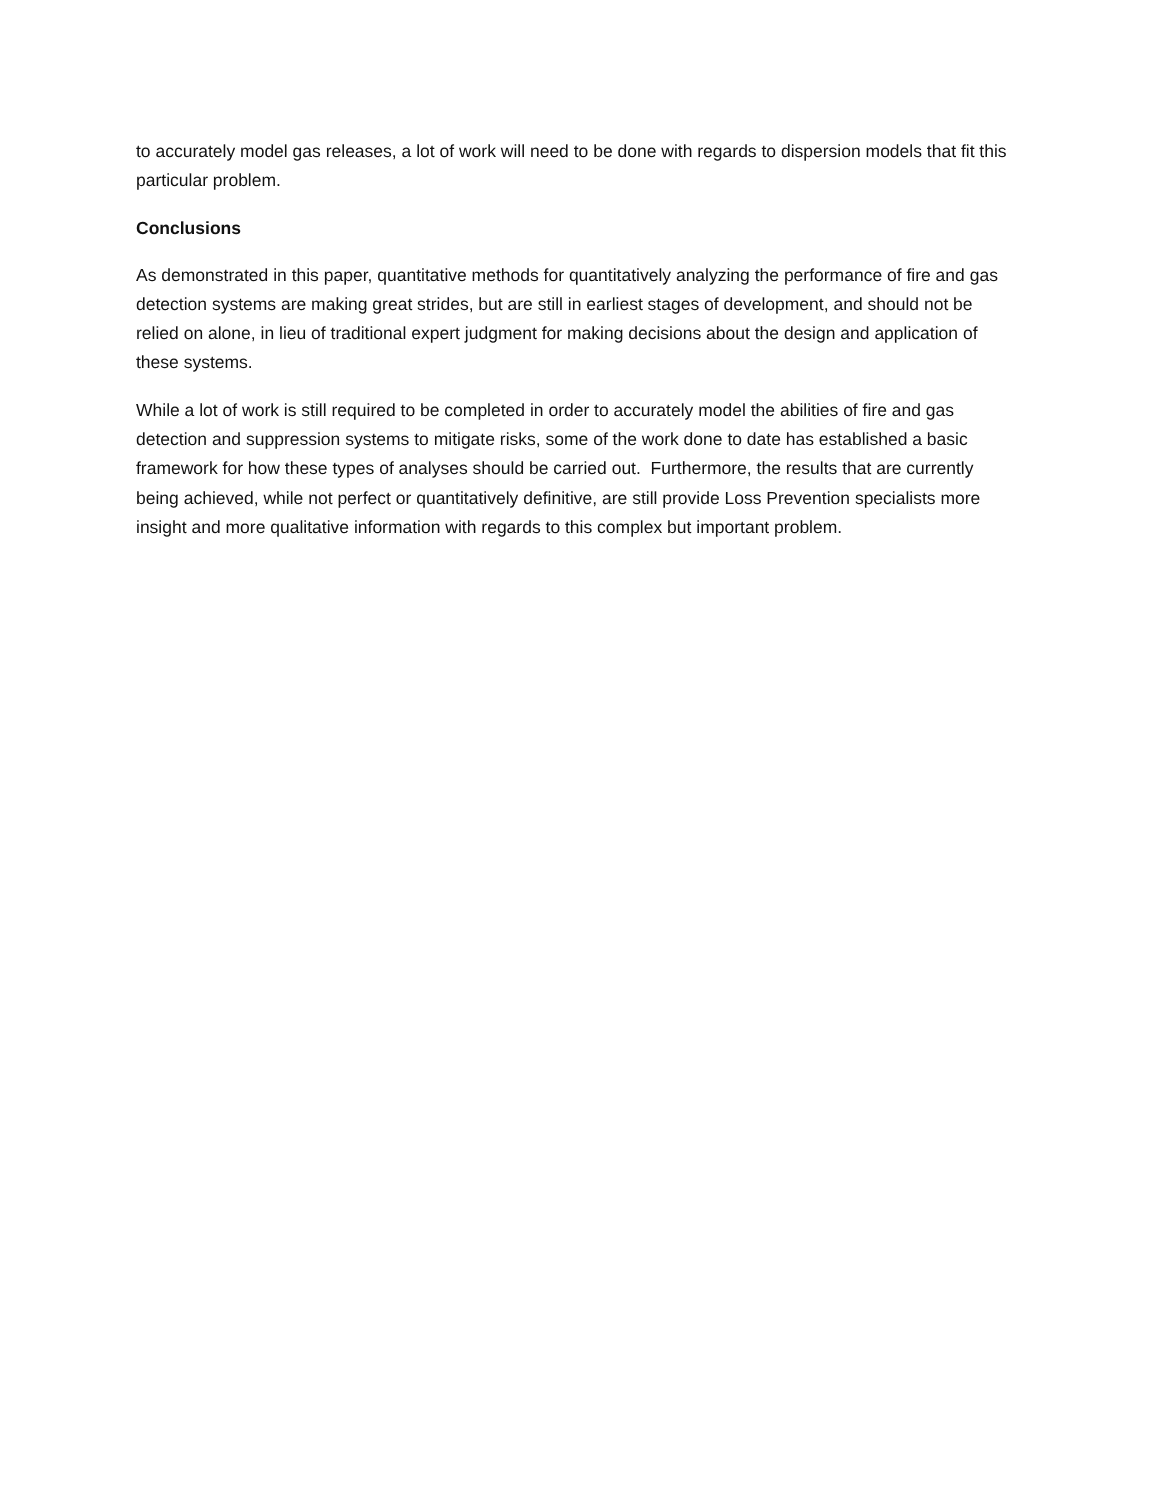to accurately model gas releases, a lot of work will need to be done with regards to dispersion models that fit this particular problem.
Conclusions
As demonstrated in this paper, quantitative methods for quantitatively analyzing the performance of fire and gas detection systems are making great strides, but are still in earliest stages of development, and should not be relied on alone, in lieu of traditional expert judgment for making decisions about the design and application of these systems.
While a lot of work is still required to be completed in order to accurately model the abilities of fire and gas detection and suppression systems to mitigate risks, some of the work done to date has established a basic framework for how these types of analyses should be carried out. Furthermore, the results that are currently being achieved, while not perfect or quantitatively definitive, are still provide Loss Prevention specialists more insight and more qualitative information with regards to this complex but important problem.